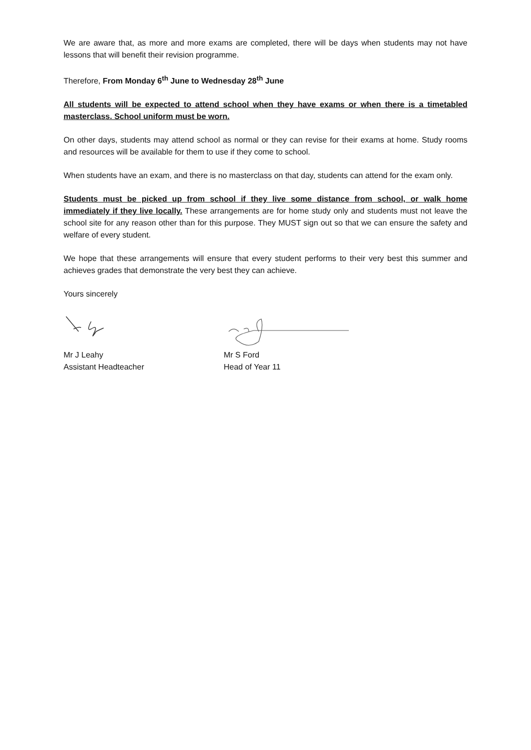We are aware that, as more and more exams are completed, there will be days when students may not have lessons that will benefit their revision programme.
Therefore, From Monday 6<sup>th</sup> June to Wednesday 28<sup>th</sup> June
All students will be expected to attend school when they have exams or when there is a timetabled masterclass. School uniform must be worn.
On other days, students may attend school as normal or they can revise for their exams at home. Study rooms and resources will be available for them to use if they come to school.
When students have an exam, and there is no masterclass on that day, students can attend for the exam only.
Students must be picked up from school if they live some distance from school, or walk home immediately if they live locally. These arrangements are for home study only and students must not leave the school site for any reason other than for this purpose. They MUST sign out so that we can ensure the safety and welfare of every student.
We hope that these arrangements will ensure that every student performs to their very best this summer and achieves grades that demonstrate the very best they can achieve.
Yours sincerely
Mr J Leahy
Assistant Headteacher
Mr S Ford
Head of Year 11